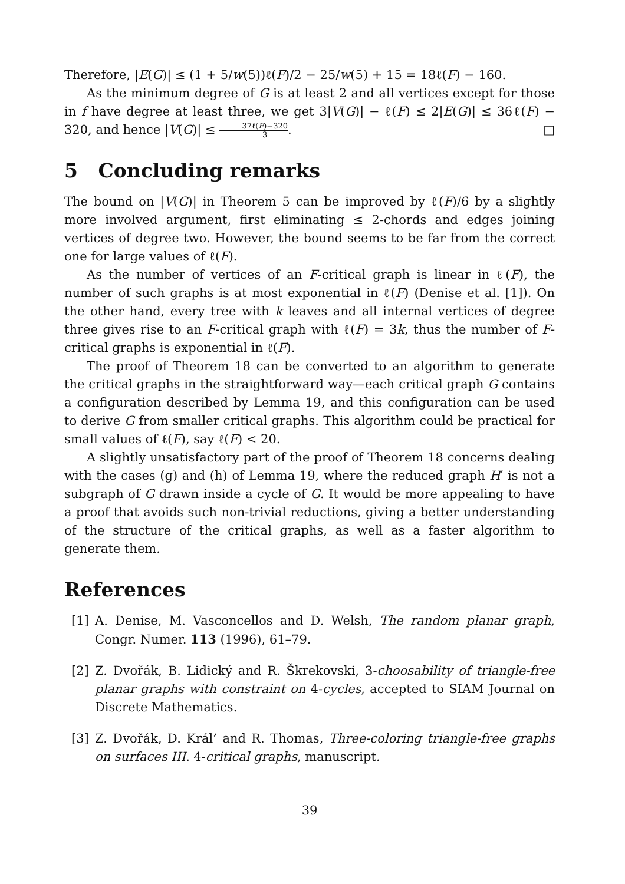Therefore, |E(G)| ≤ (1 + 5/w(5))ℓ(F)/2 − 25/w(5) + 15 = 18ℓ(F) − 160.
As the minimum degree of G is at least 2 and all vertices except for those in f have degree at least three, we get 3|V(G)| − ℓ(F) ≤ 2|E(G)| ≤ 36ℓ(F) − 320, and hence |V(G)| ≤ 37ℓ(F)−320 3. □
5 Concluding remarks
The bound on |V(G)| in Theorem 5 can be improved by ℓ(F)/6 by a slightly more involved argument, first eliminating ≤ 2-chords and edges joining vertices of degree two. However, the bound seems to be far from the correct one for large values of ℓ(F).
As the number of vertices of an F-critical graph is linear in ℓ(F), the number of such graphs is at most exponential in ℓ(F) (Denise et al. [1]). On the other hand, every tree with k leaves and all internal vertices of degree three gives rise to an F-critical graph with ℓ(F) = 3k, thus the number of F-critical graphs is exponential in ℓ(F).
The proof of Theorem 18 can be converted to an algorithm to generate the critical graphs in the straightforward way—each critical graph G contains a configuration described by Lemma 19, and this configuration can be used to derive G from smaller critical graphs. This algorithm could be practical for small values of ℓ(F), say ℓ(F) < 20.
A slightly unsatisfactory part of the proof of Theorem 18 concerns dealing with the cases (g) and (h) of Lemma 19, where the reduced graph H′ is not a subgraph of G drawn inside a cycle of G. It would be more appealing to have a proof that avoids such non-trivial reductions, giving a better understanding of the structure of the critical graphs, as well as a faster algorithm to generate them.
References
[1] A. Denise, M. Vasconcellos and D. Welsh, The random planar graph, Congr. Numer. 113 (1996), 61–79.
[2] Z. Dvořák, B. Lidický and R. Škrekovski, 3-choosability of triangle-free planar graphs with constraint on 4-cycles, accepted to SIAM Journal on Discrete Mathematics.
[3] Z. Dvořák, D. Král’ and R. Thomas, Three-coloring triangle-free graphs on surfaces III. 4-critical graphs, manuscript.
39